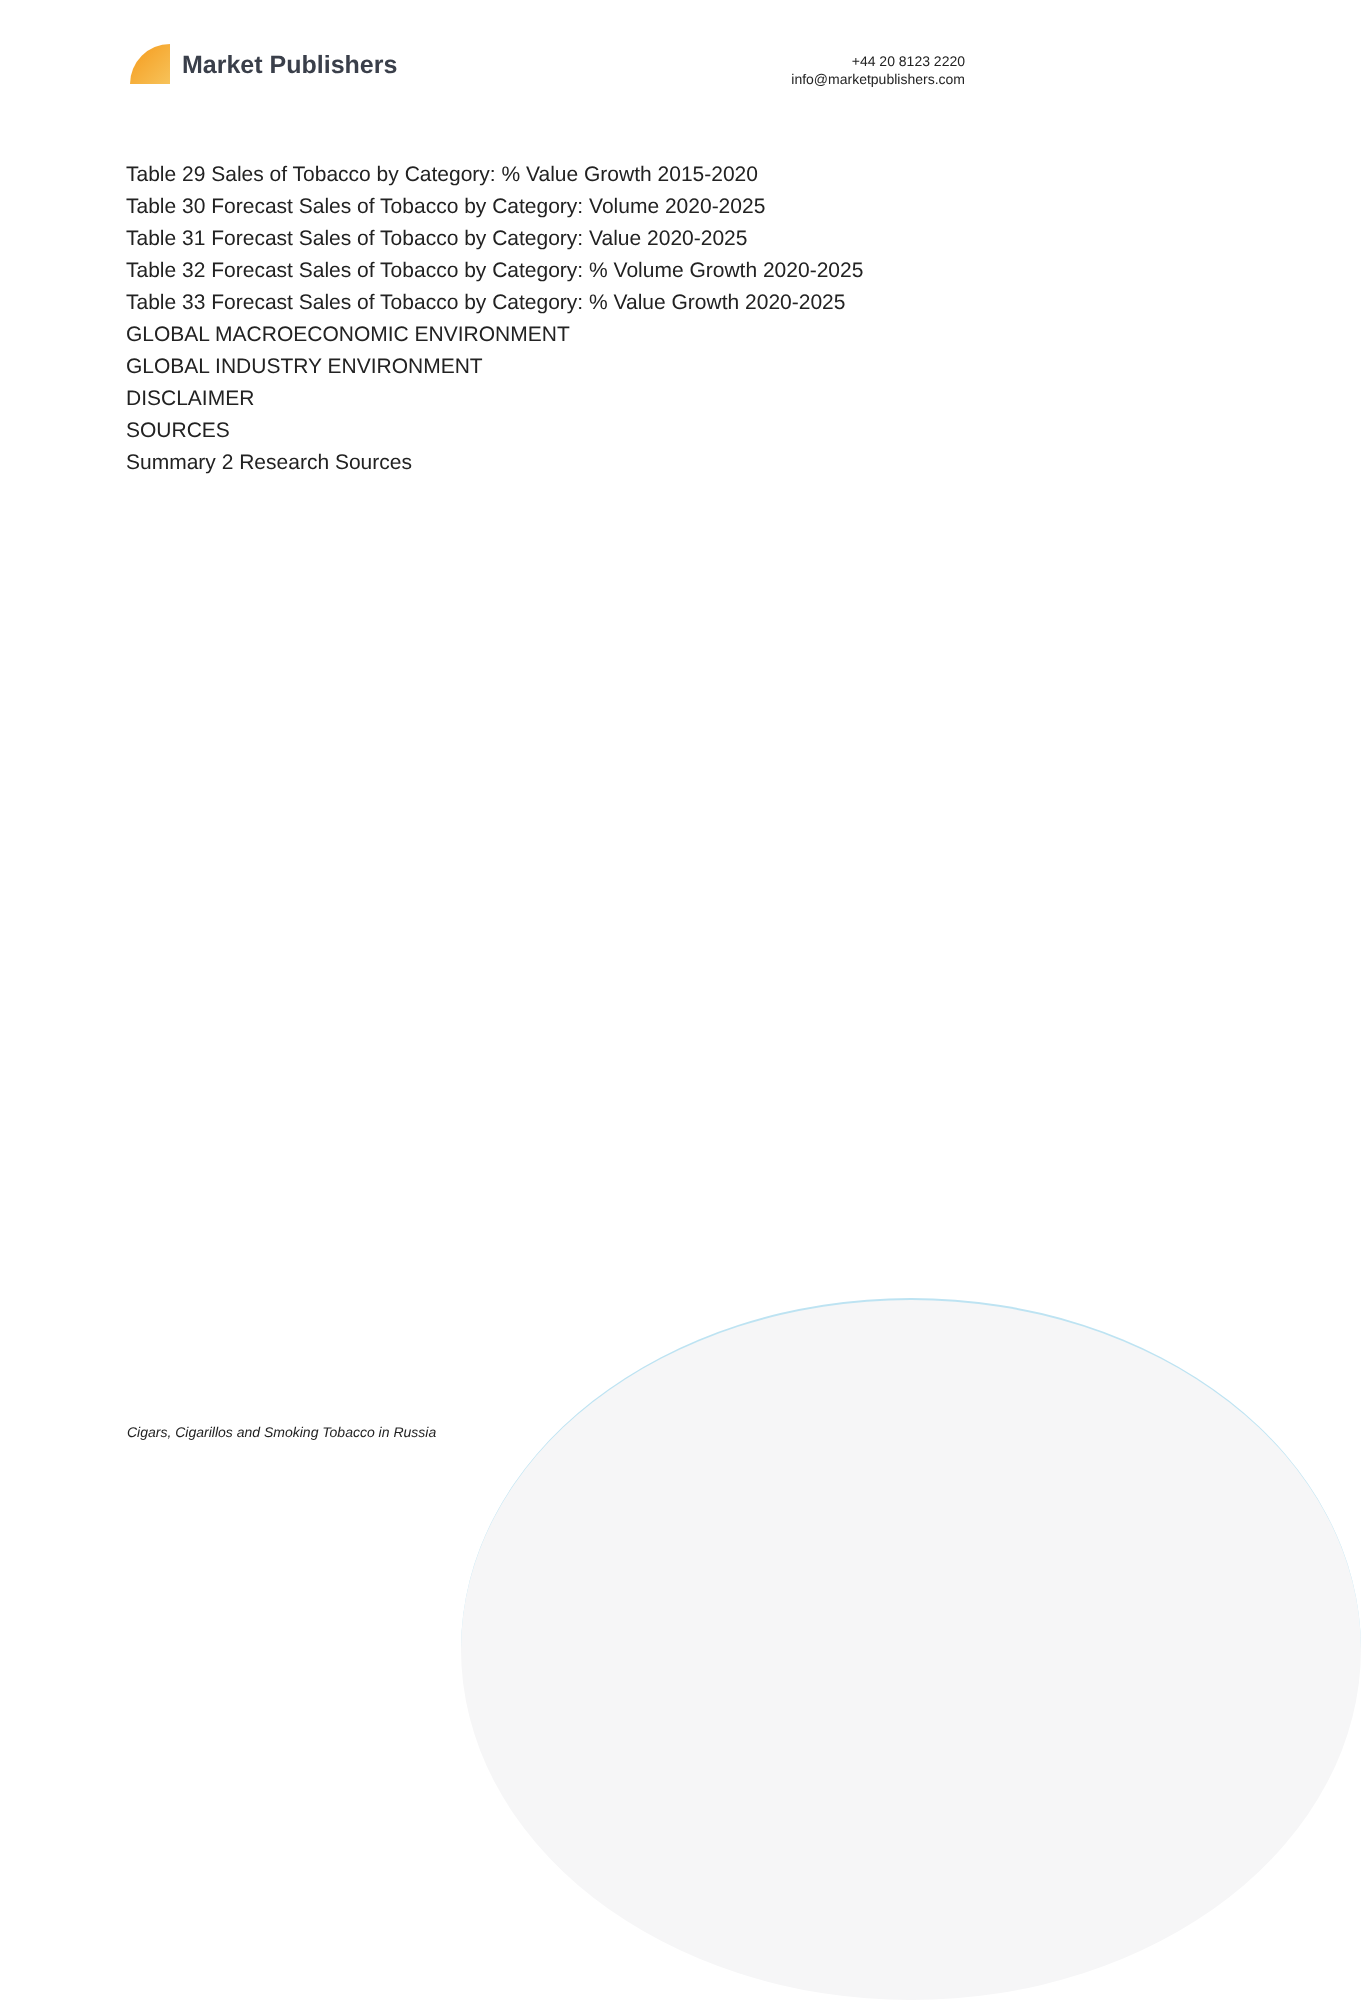Market Publishers
+44 20 8123 2220
info@marketpublishers.com
Table 29 Sales of Tobacco by Category: % Value Growth 2015-2020
Table 30 Forecast Sales of Tobacco by Category: Volume 2020-2025
Table 31 Forecast Sales of Tobacco by Category: Value 2020-2025
Table 32 Forecast Sales of Tobacco by Category: % Volume Growth 2020-2025
Table 33 Forecast Sales of Tobacco by Category: % Value Growth 2020-2025
GLOBAL MACROECONOMIC ENVIRONMENT
GLOBAL INDUSTRY ENVIRONMENT
DISCLAIMER
SOURCES
Summary 2 Research Sources
Cigars, Cigarillos and Smoking Tobacco in Russia